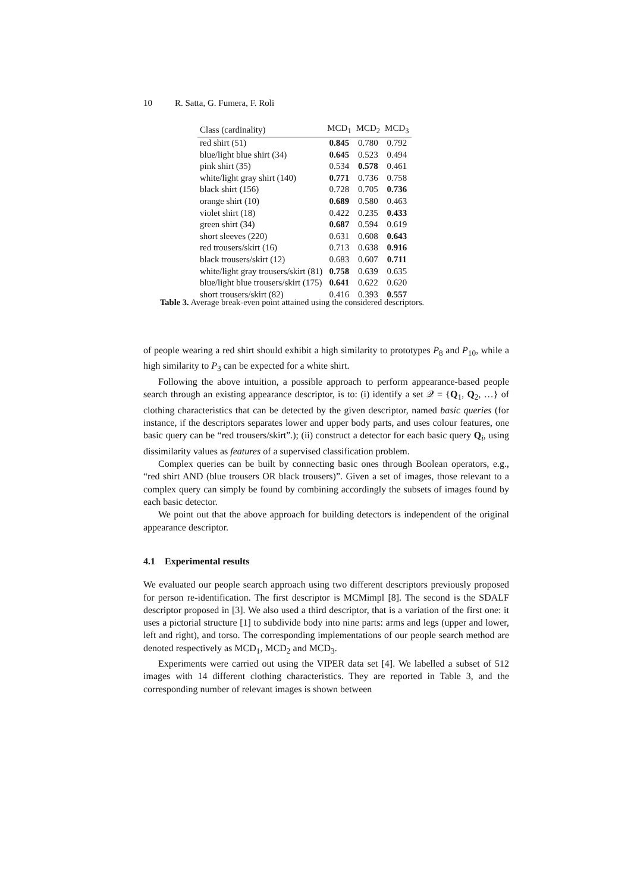10 R. Satta, G. Fumera, F. Roli
| Class (cardinality) | MCD<sub>1</sub> | MCD<sub>2</sub> | MCD<sub>3</sub> |
| --- | --- | --- | --- |
| red shirt (51) | 0.845 | 0.780 | 0.792 |
| blue/light blue shirt (34) | 0.645 | 0.523 | 0.494 |
| pink shirt (35) | 0.534 | 0.578 | 0.461 |
| white/light gray shirt (140) | 0.771 | 0.736 | 0.758 |
| black shirt (156) | 0.728 | 0.705 | 0.736 |
| orange shirt (10) | 0.689 | 0.580 | 0.463 |
| violet shirt (18) | 0.422 | 0.235 | 0.433 |
| green shirt (34) | 0.687 | 0.594 | 0.619 |
| short sleeves (220) | 0.631 | 0.608 | 0.643 |
| red trousers/skirt (16) | 0.713 | 0.638 | 0.916 |
| black trousers/skirt (12) | 0.683 | 0.607 | 0.711 |
| white/light gray trousers/skirt (81) | 0.758 | 0.639 | 0.635 |
| blue/light blue trousers/skirt (175) | 0.641 | 0.622 | 0.620 |
| short trousers/skirt (82) | 0.416 | 0.393 | 0.557 |
Table 3. Average break-even point attained using the considered descriptors.
of people wearing a red shirt should exhibit a high similarity to prototypes P<sub>8</sub> and P<sub>10</sub>, while a high similarity to P<sub>3</sub> can be expected for a white shirt.
Following the above intuition, a possible approach to perform appearance-based people search through an existing appearance descriptor, is to: (i) identify a set 𝒬 = {Q<sub>1</sub>, Q<sub>2</sub>, …} of clothing characteristics that can be detected by the given descriptor, named basic queries (for instance, if the descriptors separates lower and upper body parts, and uses colour features, one basic query can be “red trousers/skirt”.); (ii) construct a detector for each basic query Q<sub>i</sub>, using dissimilarity values as features of a supervised classification problem.
Complex queries can be built by connecting basic ones through Boolean operators, e.g., “red shirt AND (blue trousers OR black trousers)”. Given a set of images, those relevant to a complex query can simply be found by combining accordingly the subsets of images found by each basic detector.
We point out that the above approach for building detectors is independent of the original appearance descriptor.
4.1 Experimental results
We evaluated our people search approach using two different descriptors previously proposed for person re-identification. The first descriptor is MCMimpl [8]. The second is the SDALF descriptor proposed in [3]. We also used a third descriptor, that is a variation of the first one: it uses a pictorial structure [1] to subdivide body into nine parts: arms and legs (upper and lower, left and right), and torso. The corresponding implementations of our people search method are denoted respectively as MCD<sub>1</sub>, MCD<sub>2</sub> and MCD<sub>3</sub>.
Experiments were carried out using the VIPER data set [4]. We labelled a subset of 512 images with 14 different clothing characteristics. They are reported in Table 3, and the corresponding number of relevant images is shown between